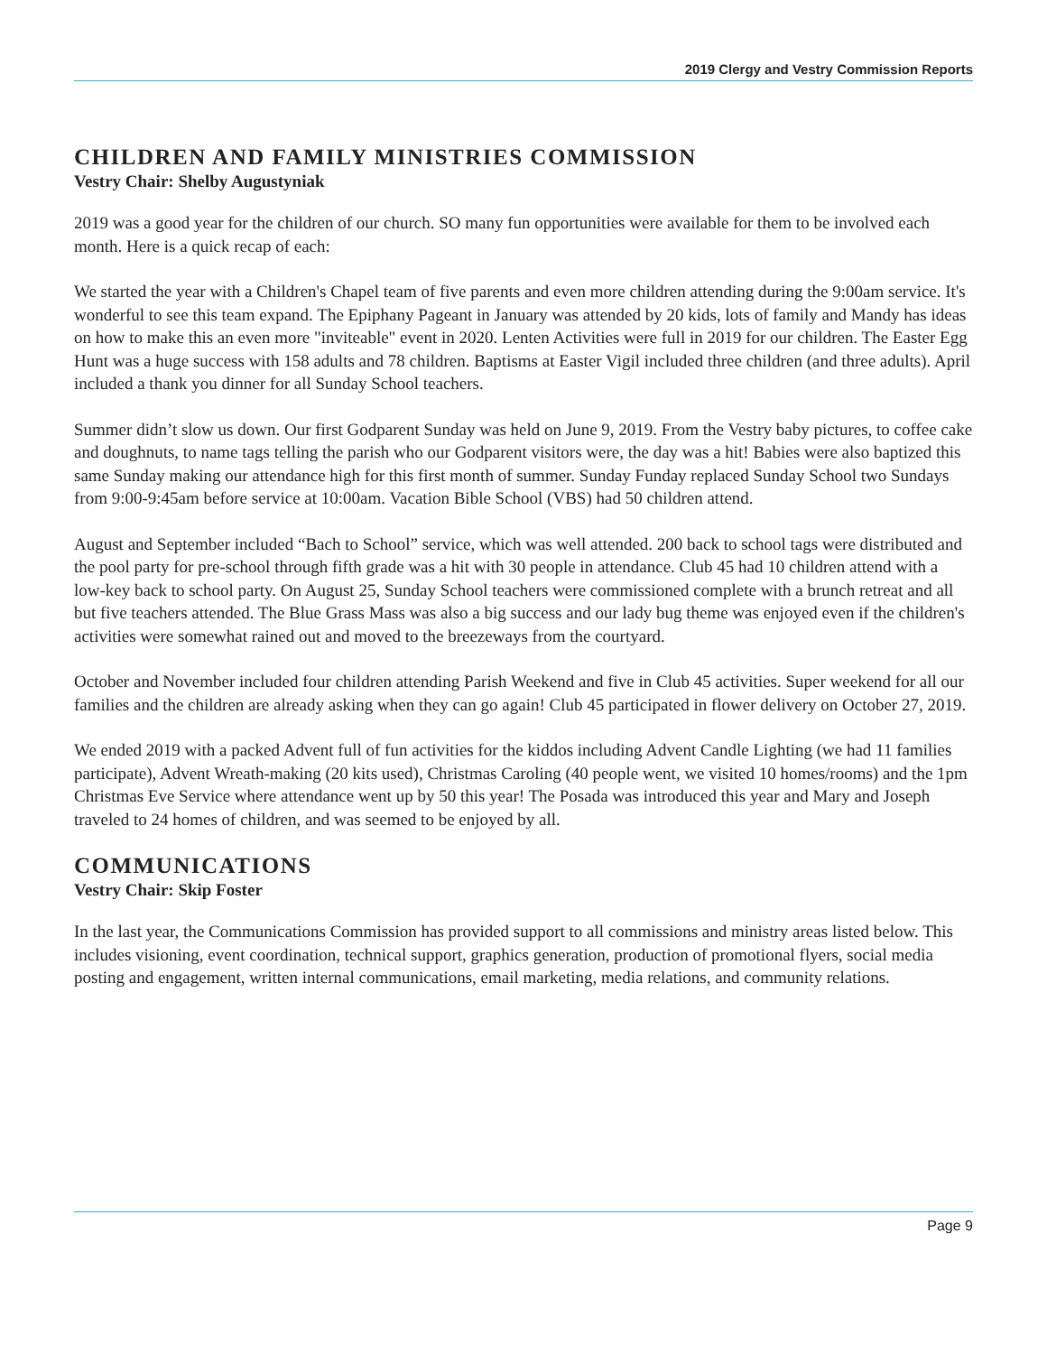2019 Clergy and Vestry Commission Reports
CHILDREN AND FAMILY MINISTRIES COMMISSION
Vestry Chair: Shelby Augustyniak
2019 was a good year for the children of our church. SO many fun opportunities were available for them to be involved each month. Here is a quick recap of each:
We started the year with a Children's Chapel team of five parents and even more children attending during the 9:00am service. It's wonderful to see this team expand. The Epiphany Pageant in January was attended by 20 kids, lots of family and Mandy has ideas on how to make this an even more "inviteable" event in 2020. Lenten Activities were full in 2019 for our children. The Easter Egg Hunt was a huge success with 158 adults and 78 children. Baptisms at Easter Vigil included three children (and three adults). April included a thank you dinner for all Sunday School teachers.
Summer didn’t slow us down. Our first Godparent Sunday was held on June 9, 2019. From the Vestry baby pictures, to coffee cake and doughnuts, to name tags telling the parish who our Godparent visitors were, the day was a hit! Babies were also baptized this same Sunday making our attendance high for this first month of summer. Sunday Funday replaced Sunday School two Sundays from 9:00-9:45am before service at 10:00am. Vacation Bible School (VBS) had 50 children attend.
August and September included “Bach to School” service, which was well attended. 200 back to school tags were distributed and the pool party for pre-school through fifth grade was a hit with 30 people in attendance. Club 45 had 10 children attend with a low-key back to school party. On August 25, Sunday School teachers were commissioned complete with a brunch retreat and all but five teachers attended. The Blue Grass Mass was also a big success and our lady bug theme was enjoyed even if the children's activities were somewhat rained out and moved to the breezeways from the courtyard.
October and November included four children attending Parish Weekend and five in Club 45 activities. Super weekend for all our families and the children are already asking when they can go again! Club 45 participated in flower delivery on October 27, 2019.
We ended 2019 with a packed Advent full of fun activities for the kiddos including Advent Candle Lighting (we had 11 families participate), Advent Wreath-making (20 kits used), Christmas Caroling (40 people went, we visited 10 homes/rooms) and the 1pm Christmas Eve Service where attendance went up by 50 this year! The Posada was introduced this year and Mary and Joseph traveled to 24 homes of children, and was seemed to be enjoyed by all.
COMMUNICATIONS
Vestry Chair: Skip Foster
In the last year, the Communications Commission has provided support to all commissions and ministry areas listed below. This includes visioning, event coordination, technical support, graphics generation, production of promotional flyers, social media posting and engagement, written internal communications, email marketing, media relations, and community relations.
Page 9